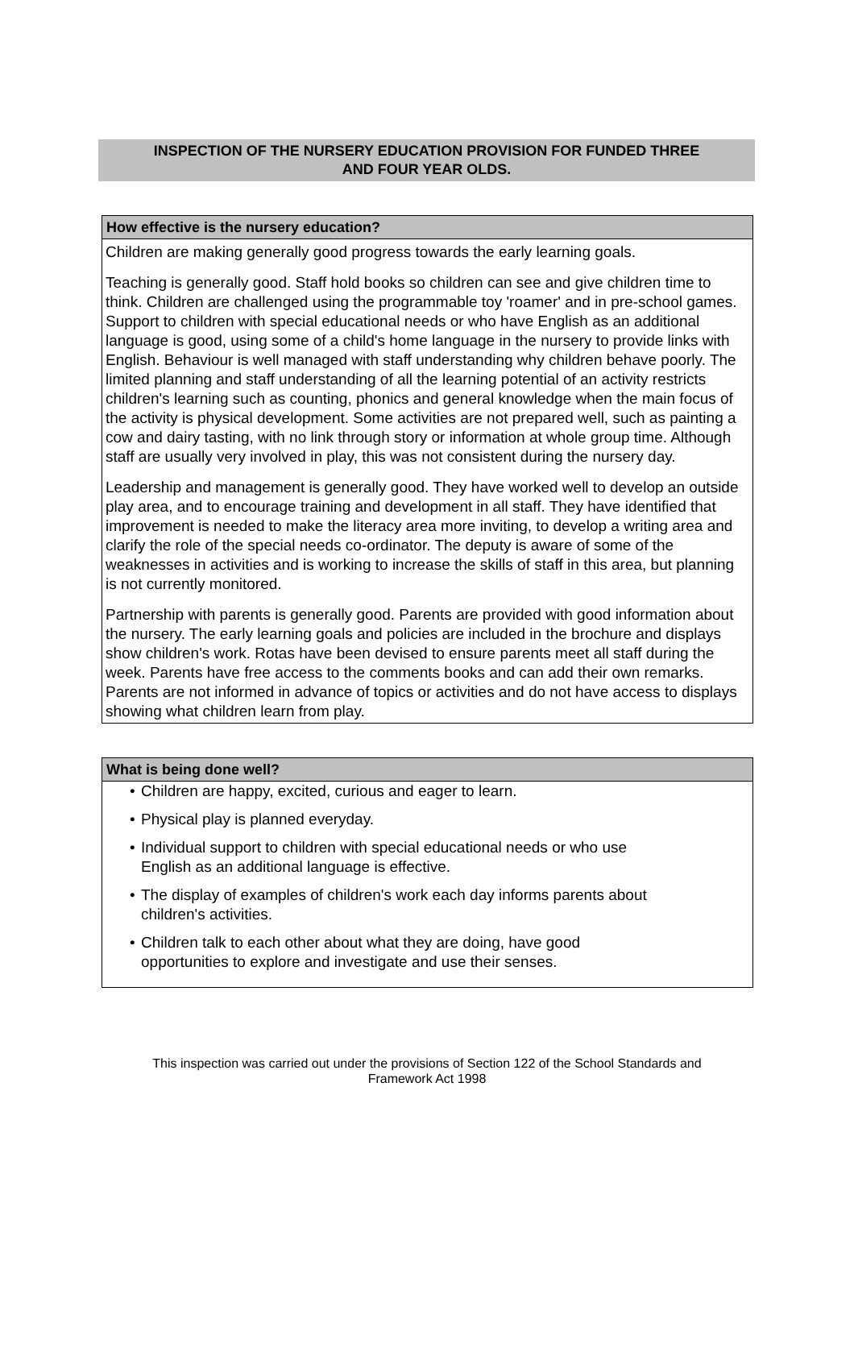INSPECTION OF THE NURSERY EDUCATION PROVISION FOR FUNDED THREE
AND FOUR YEAR OLDS.
How effective is the nursery education?
Children are making generally good progress towards the early learning goals.
Teaching is generally good. Staff hold books so children can see and give children time to think. Children are challenged using the programmable toy 'roamer' and in pre-school games. Support to children with special educational needs or who have English as an additional language is good, using some of a child's home language in the nursery to provide links with English. Behaviour is well managed with staff understanding why children behave poorly. The limited planning and staff understanding of all the learning potential of an activity restricts children's learning such as counting, phonics and general knowledge when the main focus of the activity is physical development. Some activities are not prepared well, such as painting a cow and dairy tasting, with no link through story or information at whole group time. Although staff are usually very involved in play, this was not consistent during the nursery day.
Leadership and management is generally good. They have worked well to develop an outside play area, and to encourage training and development in all staff. They have identified that improvement is needed to make the literacy area more inviting, to develop a writing area and clarify the role of the special needs co-ordinator. The deputy is aware of some of the weaknesses in activities and is working to increase the skills of staff in this area, but planning is not currently monitored.
Partnership with parents is generally good. Parents are provided with good information about the nursery. The early learning goals and policies are included in the brochure and displays show children's work. Rotas have been devised to ensure parents meet all staff during the week. Parents have free access to the comments books and can add their own remarks. Parents are not informed in advance of topics or activities and do not have access to displays showing what children learn from play.
What is being done well?
• Children are happy, excited, curious and eager to learn.
• Physical play is planned everyday.
• Individual support to children with special educational needs or who use
English as an additional language is effective.
• The display of examples of children's work each day informs parents about
children's activities.
• Children talk to each other about what they are doing, have good
opportunities to explore and investigate and use their senses.
This inspection was carried out under the provisions of Section 122 of the School Standards and
Framework Act 1998